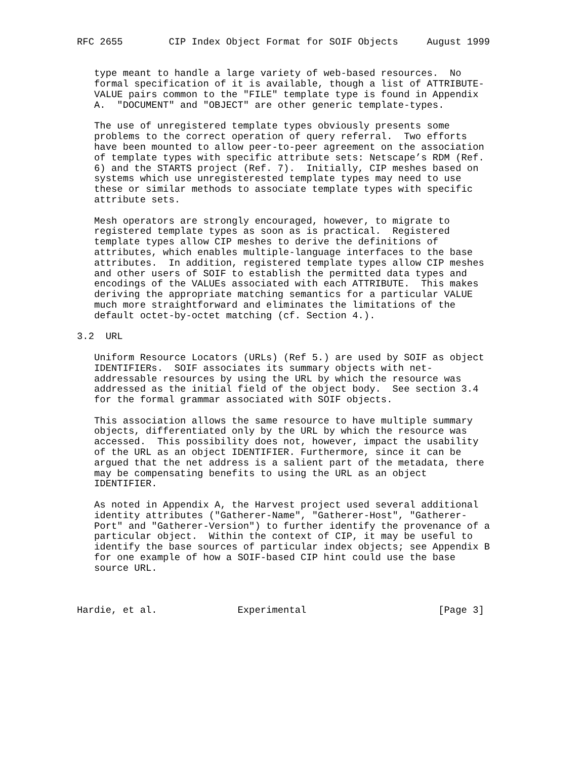RFC 2655        CIP Index Object Format for SOIF Objects     August 1999


   type meant to handle a large variety of web-based resources.  No
   formal specification of it is available, though a list of ATTRIBUTE-
   VALUE pairs common to the "FILE" template type is found in Appendix
   A.  "DOCUMENT" and "OBJECT" are other generic template-types.

   The use of unregistered template types obviously presents some
   problems to the correct operation of query referral.  Two efforts
   have been mounted to allow peer-to-peer agreement on the association
   of template types with specific attribute sets: Netscape’s RDM (Ref.
   6) and the STARTS project (Ref. 7).  Initially, CIP meshes based on
   systems which use unregisterested template types may need to use
   these or similar methods to associate template types with specific
   attribute sets.

   Mesh operators are strongly encouraged, however, to migrate to
   registered template types as soon as is practical.  Registered
   template types allow CIP meshes to derive the definitions of
   attributes, which enables multiple-language interfaces to the base
   attributes.  In addition, registered template types allow CIP meshes
   and other users of SOIF to establish the permitted data types and
   encodings of the VALUEs associated with each ATTRIBUTE.  This makes
   deriving the appropriate matching semantics for a particular VALUE
   much more straightforward and eliminates the limitations of the
   default octet-by-octet matching (cf. Section 4.).

3.2  URL

   Uniform Resource Locators (URLs) (Ref 5.) are used by SOIF as object
   IDENTIFIERs.  SOIF associates its summary objects with net-
   addressable resources by using the URL by which the resource was
   addressed as the initial field of the object body.  See section 3.4
   for the formal grammar associated with SOIF objects.

   This association allows the same resource to have multiple summary
   objects, differentiated only by the URL by which the resource was
   accessed.  This possibility does not, however, impact the usability
   of the URL as an object IDENTIFIER. Furthermore, since it can be
   argued that the net address is a salient part of the metadata, there
   may be compensating benefits to using the URL as an object
   IDENTIFIER.

   As noted in Appendix A, the Harvest project used several additional
   identity attributes ("Gatherer-Name", "Gatherer-Host", "Gatherer-
   Port" and "Gatherer-Version") to further identify the provenance of a
   particular object.  Within the context of CIP, it may be useful to
   identify the base sources of particular index objects; see Appendix B
   for one example of how a SOIF-based CIP hint could use the base
   source URL.



Hardie, et al.              Experimental                       [Page 3]